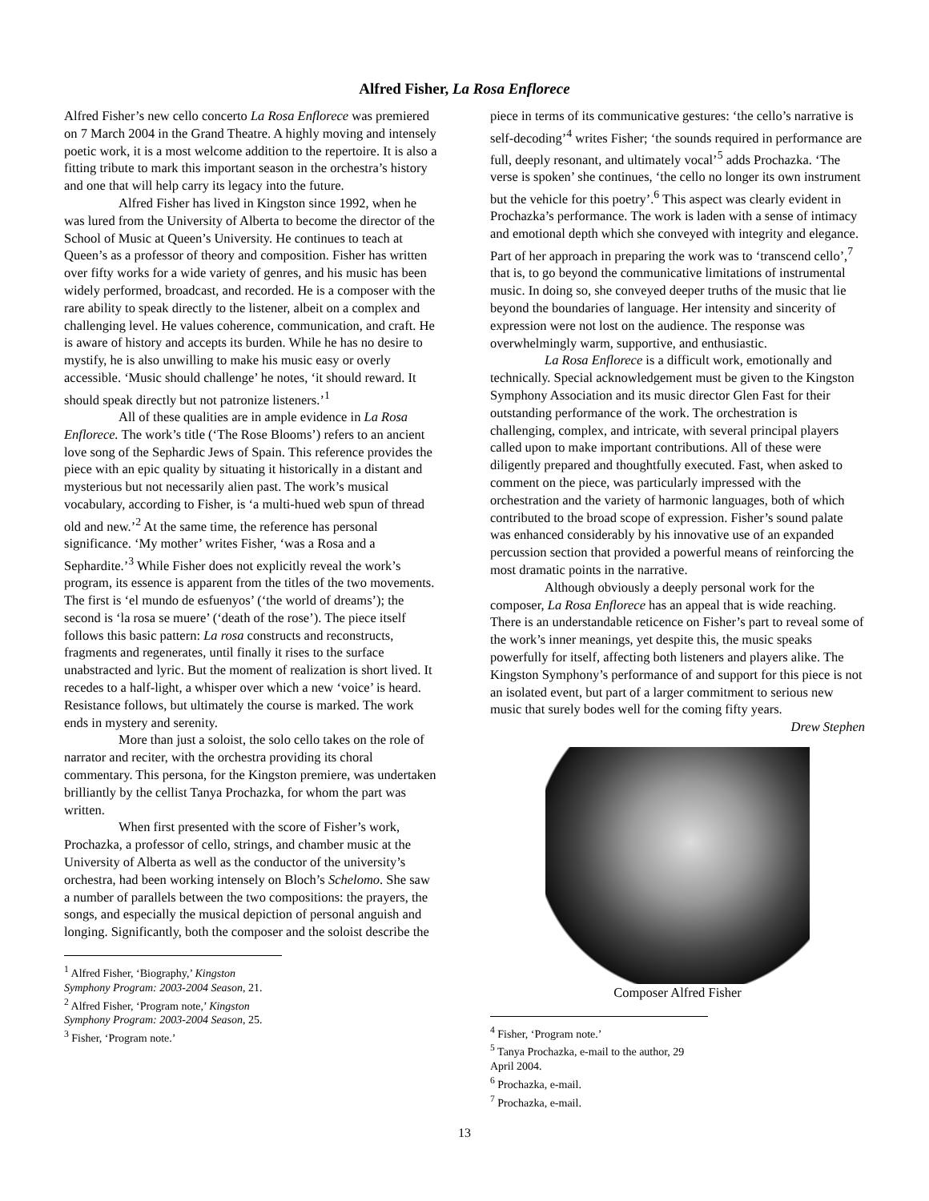Alfred Fisher, La Rosa Enflorece
Alfred Fisher’s new cello concerto La Rosa Enflorece was premiered on 7 March 2004 in the Grand Theatre. A highly moving and intensely poetic work, it is a most welcome addition to the repertoire. It is also a fitting tribute to mark this important season in the orchestra’s history and one that will help carry its legacy into the future.
Alfred Fisher has lived in Kingston since 1992, when he was lured from the University of Alberta to become the director of the School of Music at Queen’s University. He continues to teach at Queen’s as a professor of theory and composition. Fisher has written over fifty works for a wide variety of genres, and his music has been widely performed, broadcast, and recorded. He is a composer with the rare ability to speak directly to the listener, albeit on a complex and challenging level. He values coherence, communication, and craft. He is aware of history and accepts its burden. While he has no desire to mystify, he is also unwilling to make his music easy or overly accessible. ‘Music should challenge’ he notes, ‘it should reward. It should speak directly but not patronize listeners.’<sup>1</sup>
All of these qualities are in ample evidence in La Rosa Enflorece. The work’s title (‘The Rose Blooms’) refers to an ancient love song of the Sephardic Jews of Spain. This reference provides the piece with an epic quality by situating it historically in a distant and mysterious but not necessarily alien past. The work’s musical vocabulary, according to Fisher, is ‘a multi-hued web spun of thread old and new.’<sup>2</sup> At the same time, the reference has personal significance. ‘My mother’ writes Fisher, ‘was a Rosa and a Sephardite.’<sup>3</sup> While Fisher does not explicitly reveal the work’s program, its essence is apparent from the titles of the two movements. The first is ‘el mundo de esfuenyos’ (‘the world of dreams’); the second is ‘la rosa se muere’ (‘death of the rose’). The piece itself follows this basic pattern: La rosa constructs and reconstructs, fragments and regenerates, until finally it rises to the surface unabstracted and lyric. But the moment of realization is short lived. It recedes to a half-light, a whisper over which a new ‘voice’ is heard. Resistance follows, but ultimately the course is marked. The work ends in mystery and serenity.
More than just a soloist, the solo cello takes on the role of narrator and reciter, with the orchestra providing its choral commentary. This persona, for the Kingston premiere, was undertaken brilliantly by the cellist Tanya Prochazka, for whom the part was written.
When first presented with the score of Fisher’s work, Prochazka, a professor of cello, strings, and chamber music at the University of Alberta as well as the conductor of the university’s orchestra, had been working intensely on Bloch’s Schelomo. She saw a number of parallels between the two compositions: the prayers, the songs, and especially the musical depiction of personal anguish and longing. Significantly, both the composer and the soloist describe the
<sup>1</sup> Alfred Fisher, ‘Biography,’ Kingston Symphony Program: 2003-2004 Season, 21.
<sup>2</sup> Alfred Fisher, ‘Program note,’ Kingston Symphony Program: 2003-2004 Season, 25.
<sup>3</sup> Fisher, ‘Program note.’
piece in terms of its communicative gestures: ‘the cello’s narrative is self-decoding’<sup>4</sup> writes Fisher; ‘the sounds required in performance are full, deeply resonant, and ultimately vocal’<sup>5</sup> adds Prochazka. ‘The verse is spoken’ she continues, ‘the cello no longer its own instrument but the vehicle for this poetry’.<sup>6</sup> This aspect was clearly evident in Prochazka’s performance. The work is laden with a sense of intimacy and emotional depth which she conveyed with integrity and elegance. Part of her approach in preparing the work was to ‘transcend cello’,<sup>7</sup> that is, to go beyond the communicative limitations of instrumental music. In doing so, she conveyed deeper truths of the music that lie beyond the boundaries of language. Her intensity and sincerity of expression were not lost on the audience. The response was overwhelmingly warm, supportive, and enthusiastic.
La Rosa Enflorece is a difficult work, emotionally and technically. Special acknowledgement must be given to the Kingston Symphony Association and its music director Glen Fast for their outstanding performance of the work. The orchestration is challenging, complex, and intricate, with several principal players called upon to make important contributions. All of these were diligently prepared and thoughtfully executed. Fast, when asked to comment on the piece, was particularly impressed with the orchestration and the variety of harmonic languages, both of which contributed to the broad scope of expression. Fisher’s sound palate was enhanced considerably by his innovative use of an expanded percussion section that provided a powerful means of reinforcing the most dramatic points in the narrative.
Although obviously a deeply personal work for the composer, La Rosa Enflorece has an appeal that is wide reaching. There is an understandable reticence on Fisher’s part to reveal some of the work’s inner meanings, yet despite this, the music speaks powerfully for itself, affecting both listeners and players alike. The Kingston Symphony’s performance of and support for this piece is not an isolated event, but part of a larger commitment to serious new music that surely bodes well for the coming fifty years.
Drew Stephen
Composer Alfred Fisher
<sup>4</sup> Fisher, ‘Program note.’
<sup>5</sup> Tanya Prochazka, e-mail to the author, 29 April 2004.
<sup>6</sup> Prochazka, e-mail.
<sup>7</sup> Prochazka, e-mail.
13